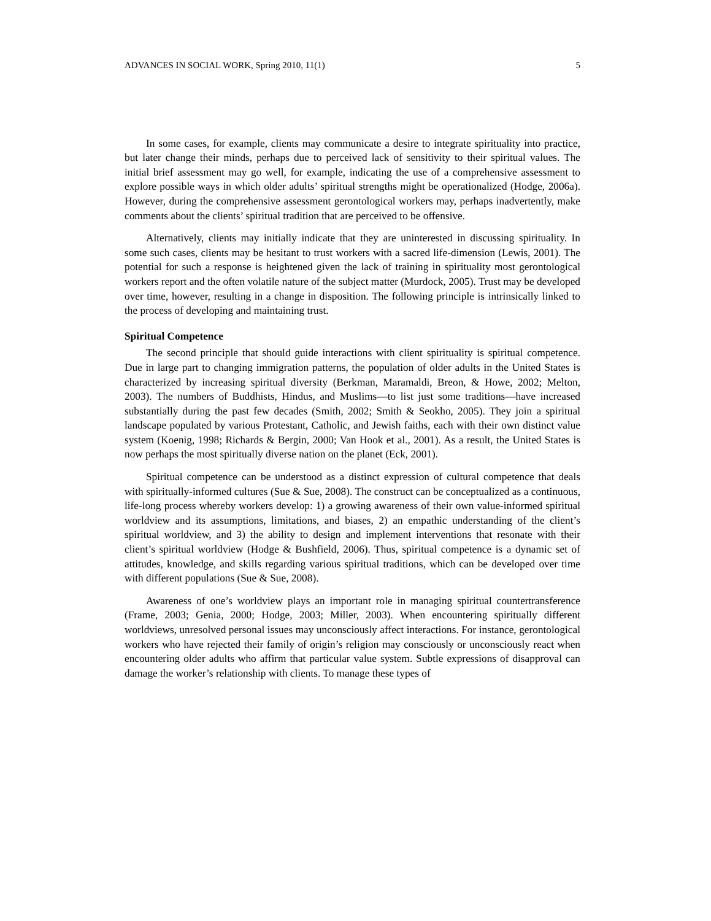ADVANCES IN SOCIAL WORK, Spring 2010, 11(1) 5
In some cases, for example, clients may communicate a desire to integrate spirituality into practice, but later change their minds, perhaps due to perceived lack of sensitivity to their spiritual values. The initial brief assessment may go well, for example, indicating the use of a comprehensive assessment to explore possible ways in which older adults’ spiritual strengths might be operationalized (Hodge, 2006a). However, during the comprehensive assessment gerontological workers may, perhaps inadvertently, make comments about the clients’ spiritual tradition that are perceived to be offensive.
Alternatively, clients may initially indicate that they are uninterested in discussing spirituality. In some such cases, clients may be hesitant to trust workers with a sacred life-dimension (Lewis, 2001). The potential for such a response is heightened given the lack of training in spirituality most gerontological workers report and the often volatile nature of the subject matter (Murdock, 2005). Trust may be developed over time, however, resulting in a change in disposition. The following principle is intrinsically linked to the process of developing and maintaining trust.
Spiritual Competence
The second principle that should guide interactions with client spirituality is spiritual competence. Due in large part to changing immigration patterns, the population of older adults in the United States is characterized by increasing spiritual diversity (Berkman, Maramaldi, Breon, & Howe, 2002; Melton, 2003). The numbers of Buddhists, Hindus, and Muslims—to list just some traditions—have increased substantially during the past few decades (Smith, 2002; Smith & Seokho, 2005). They join a spiritual landscape populated by various Protestant, Catholic, and Jewish faiths, each with their own distinct value system (Koenig, 1998; Richards & Bergin, 2000; Van Hook et al., 2001). As a result, the United States is now perhaps the most spiritually diverse nation on the planet (Eck, 2001).
Spiritual competence can be understood as a distinct expression of cultural competence that deals with spiritually-informed cultures (Sue & Sue, 2008). The construct can be conceptualized as a continuous, life-long process whereby workers develop: 1) a growing awareness of their own value-informed spiritual worldview and its assumptions, limitations, and biases, 2) an empathic understanding of the client’s spiritual worldview, and 3) the ability to design and implement interventions that resonate with their client’s spiritual worldview (Hodge & Bushfield, 2006). Thus, spiritual competence is a dynamic set of attitudes, knowledge, and skills regarding various spiritual traditions, which can be developed over time with different populations (Sue & Sue, 2008).
Awareness of one’s worldview plays an important role in managing spiritual countertransference (Frame, 2003; Genia, 2000; Hodge, 2003; Miller, 2003). When encountering spiritually different worldviews, unresolved personal issues may unconsciously affect interactions. For instance, gerontological workers who have rejected their family of origin’s religion may consciously or unconsciously react when encountering older adults who affirm that particular value system. Subtle expressions of disapproval can damage the worker’s relationship with clients. To manage these types of